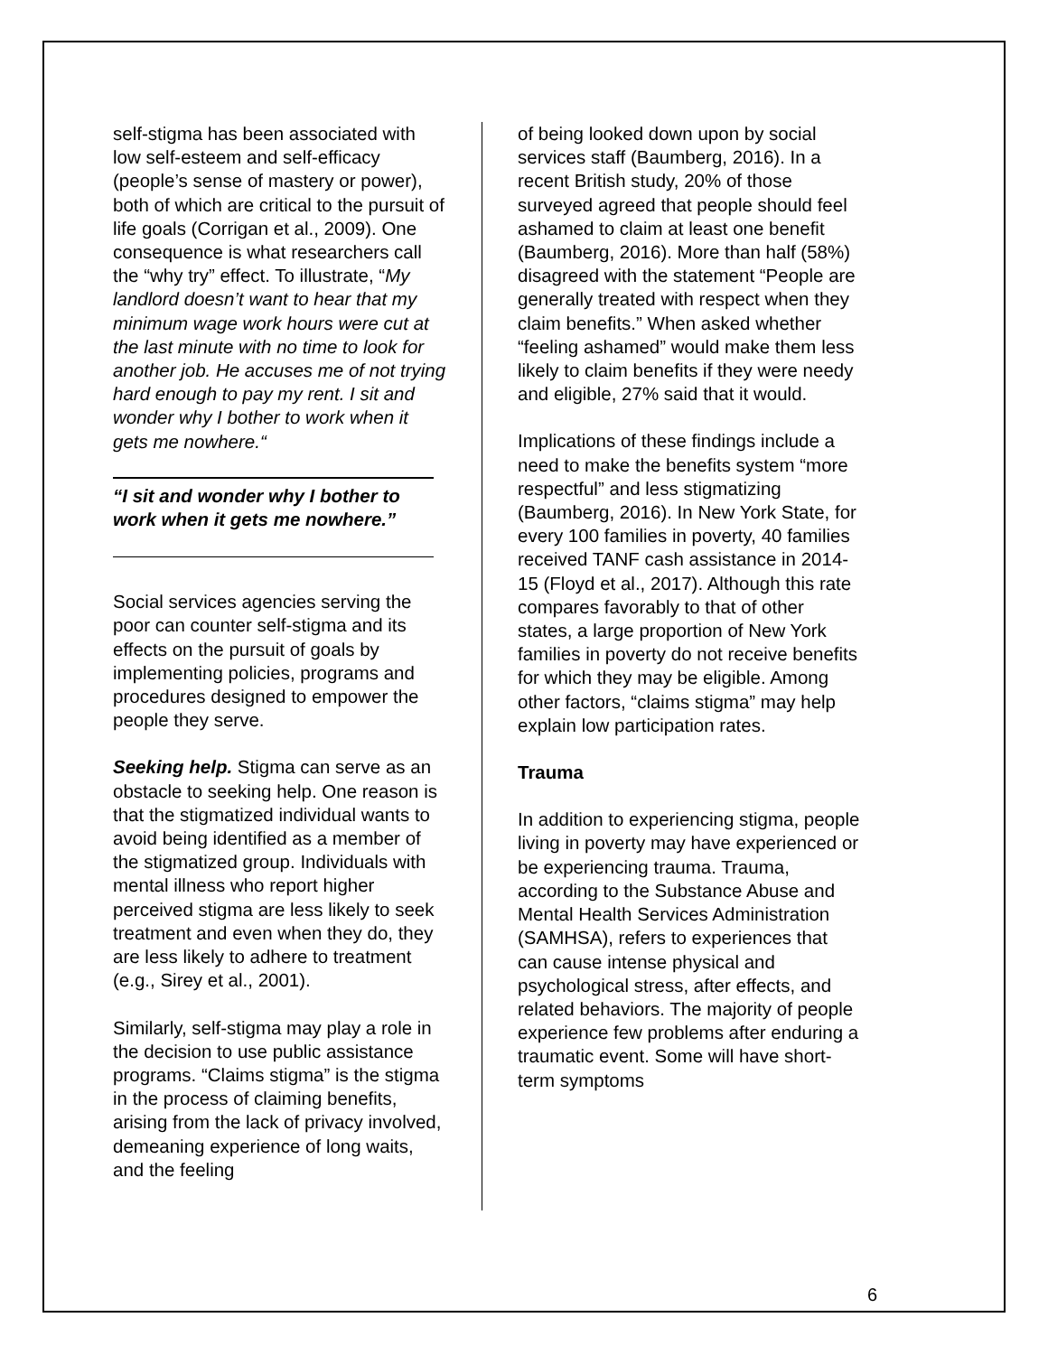self-stigma has been associated with low self-esteem and self-efficacy (people’s sense of mastery or power), both of which are critical to the pursuit of life goals (Corrigan et al., 2009). One consequence is what researchers call the “why try” effect. To illustrate, “My landlord doesn’t want to hear that my minimum wage work hours were cut at the last minute with no time to look for another job. He accuses me of not trying hard enough to pay my rent. I sit and wonder why I bother to work when it gets me nowhere.“
“I sit and wonder why I bother to work when it gets me nowhere.”
Social services agencies serving the poor can counter self-stigma and its effects on the pursuit of goals by implementing policies, programs and procedures designed to empower the people they serve.
Seeking help. Stigma can serve as an obstacle to seeking help. One reason is that the stigmatized individual wants to avoid being identified as a member of the stigmatized group. Individuals with mental illness who report higher perceived stigma are less likely to seek treatment and even when they do, they are less likely to adhere to treatment (e.g., Sirey et al., 2001).
Similarly, self-stigma may play a role in the decision to use public assistance programs. “Claims stigma” is the stigma in the process of claiming benefits, arising from the lack of privacy involved, demeaning experience of long waits, and the feeling
of being looked down upon by social services staff (Baumberg, 2016). In a recent British study, 20% of those surveyed agreed that people should feel ashamed to claim at least one benefit (Baumberg, 2016). More than half (58%) disagreed with the statement “People are generally treated with respect when they claim benefits.” When asked whether “feeling ashamed” would make them less likely to claim benefits if they were needy and eligible, 27% said that it would.
Implications of these findings include a need to make the benefits system “more respectful” and less stigmatizing (Baumberg, 2016). In New York State, for every 100 families in poverty, 40 families received TANF cash assistance in 2014-15 (Floyd et al., 2017). Although this rate compares favorably to that of other states, a large proportion of New York families in poverty do not receive benefits for which they may be eligible. Among other factors, “claims stigma” may help explain low participation rates.
Trauma
In addition to experiencing stigma, people living in poverty may have experienced or be experiencing trauma. Trauma, according to the Substance Abuse and Mental Health Services Administration (SAMHSA), refers to experiences that can cause intense physical and psychological stress, after effects, and related behaviors. The majority of people experience few problems after enduring a traumatic event. Some will have short-term symptoms
6